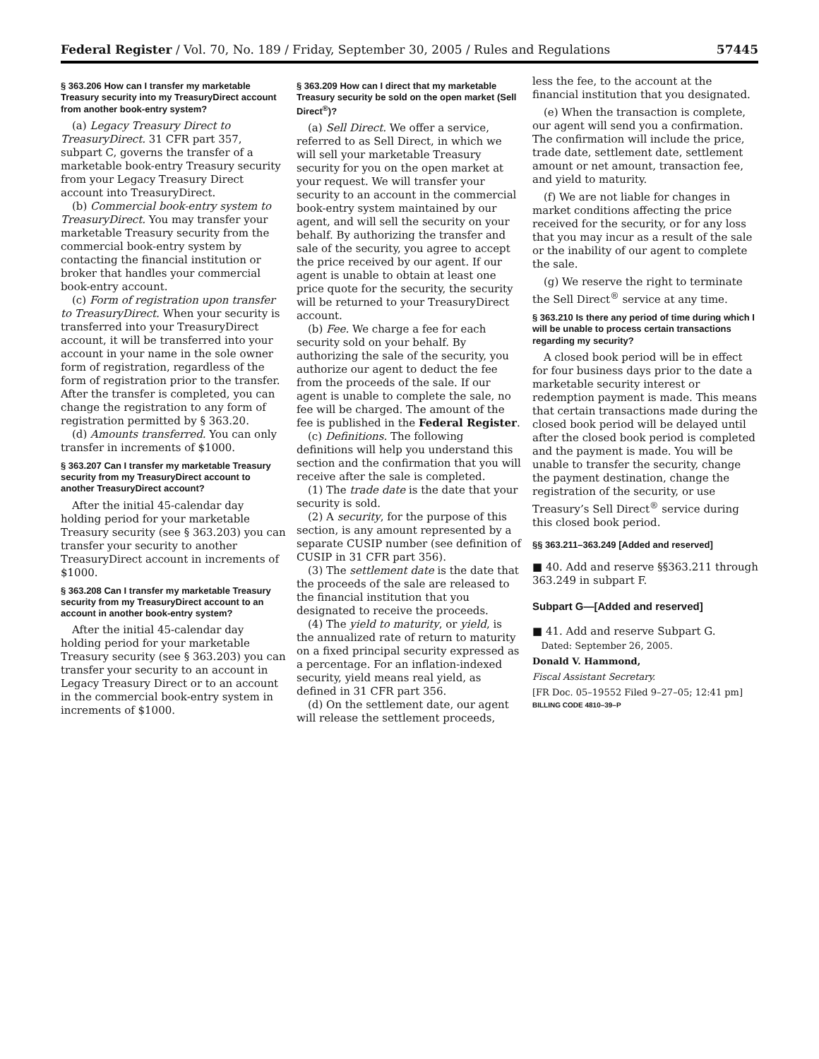Federal Register / Vol. 70, No. 189 / Friday, September 30, 2005 / Rules and Regulations 57445
§ 363.206 How can I transfer my marketable Treasury security into my TreasuryDirect account from another book-entry system?
(a) Legacy Treasury Direct to TreasuryDirect. 31 CFR part 357, subpart C, governs the transfer of a marketable book-entry Treasury security from your Legacy Treasury Direct account into TreasuryDirect.
(b) Commercial book-entry system to TreasuryDirect. You may transfer your marketable Treasury security from the commercial book-entry system by contacting the financial institution or broker that handles your commercial book-entry account.
(c) Form of registration upon transfer to TreasuryDirect. When your security is transferred into your TreasuryDirect account, it will be transferred into your account in your name in the sole owner form of registration, regardless of the form of registration prior to the transfer. After the transfer is completed, you can change the registration to any form of registration permitted by § 363.20.
(d) Amounts transferred. You can only transfer in increments of $1000.
§ 363.207 Can I transfer my marketable Treasury security from my TreasuryDirect account to another TreasuryDirect account?
After the initial 45-calendar day holding period for your marketable Treasury security (see § 363.203) you can transfer your security to another TreasuryDirect account in increments of $1000.
§ 363.208 Can I transfer my marketable Treasury security from my TreasuryDirect account to an account in another book-entry system?
After the initial 45-calendar day holding period for your marketable Treasury security (see § 363.203) you can transfer your security to an account in Legacy Treasury Direct or to an account in the commercial book-entry system in increments of $1000.
§ 363.209 How can I direct that my marketable Treasury security be sold on the open market (Sell Direct<sup>®</sup>)?
(a) Sell Direct. We offer a service, referred to as Sell Direct, in which we will sell your marketable Treasury security for you on the open market at your request. We will transfer your security to an account in the commercial book-entry system maintained by our agent, and will sell the security on your behalf. By authorizing the transfer and sale of the security, you agree to accept the price received by our agent. If our agent is unable to obtain at least one price quote for the security, the security will be returned to your TreasuryDirect account.
(b) Fee. We charge a fee for each security sold on your behalf. By authorizing the sale of the security, you authorize our agent to deduct the fee from the proceeds of the sale. If our agent is unable to complete the sale, no fee will be charged. The amount of the fee is published in the Federal Register.
(c) Definitions. The following definitions will help you understand this section and the confirmation that you will receive after the sale is completed.
(1) The trade date is the date that your security is sold.
(2) A security, for the purpose of this section, is any amount represented by a separate CUSIP number (see definition of CUSIP in 31 CFR part 356).
(3) The settlement date is the date that the proceeds of the sale are released to the financial institution that you designated to receive the proceeds.
(4) The yield to maturity, or yield, is the annualized rate of return to maturity on a fixed principal security expressed as a percentage. For an inflation-indexed security, yield means real yield, as defined in 31 CFR part 356.
(d) On the settlement date, our agent will release the settlement proceeds,
less the fee, to the account at the financial institution that you designated.
(e) When the transaction is complete, our agent will send you a confirmation. The confirmation will include the price, trade date, settlement date, settlement amount or net amount, transaction fee, and yield to maturity.
(f) We are not liable for changes in market conditions affecting the price received for the security, or for any loss that you may incur as a result of the sale or the inability of our agent to complete the sale.
(g) We reserve the right to terminate the Sell Direct<sup>®</sup> service at any time.
§ 363.210 Is there any period of time during which I will be unable to process certain transactions regarding my security?
A closed book period will be in effect for four business days prior to the date a marketable security interest or redemption payment is made. This means that certain transactions made during the closed book period will be delayed until after the closed book period is completed and the payment is made. You will be unable to transfer the security, change the payment destination, change the registration of the security, or use Treasury’s Sell Direct<sup>®</sup> service during this closed book period.
§§ 363.211–363.249 [Added and reserved]
■ 40. Add and reserve §§363.211 through 363.249 in subpart F.
Subpart G—[Added and reserved]
■ 41. Add and reserve Subpart G.
Dated: September 26, 2005.
Donald V. Hammond,
Fiscal Assistant Secretary.
[FR Doc. 05–19552 Filed 9–27–05; 12:41 pm]
BILLING CODE 4810–39–P